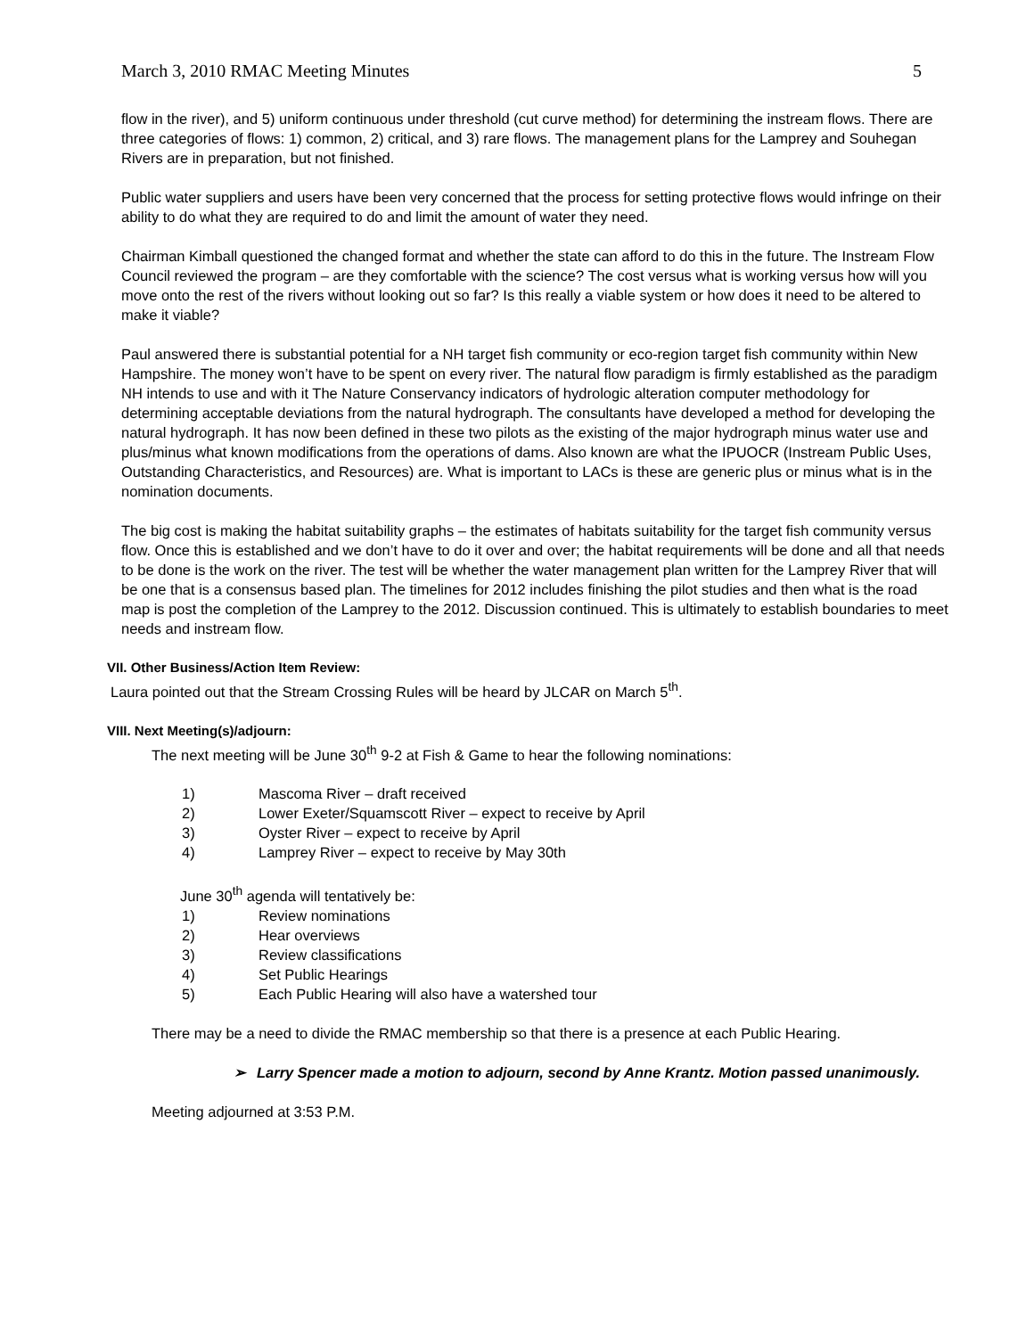March 3, 2010 RMAC Meeting Minutes 5
flow in the river), and 5) uniform continuous under threshold (cut curve method) for determining the instream flows. There are three categories of flows: 1) common, 2) critical, and 3) rare flows. The management plans for the Lamprey and Souhegan Rivers are in preparation, but not finished.
Public water suppliers and users have been very concerned that the process for setting protective flows would infringe on their ability to do what they are required to do and limit the amount of water they need.
Chairman Kimball questioned the changed format and whether the state can afford to do this in the future. The Instream Flow Council reviewed the program – are they comfortable with the science? The cost versus what is working versus how will you move onto the rest of the rivers without looking out so far? Is this really a viable system or how does it need to be altered to make it viable?
Paul answered there is substantial potential for a NH target fish community or eco-region target fish community within New Hampshire. The money won’t have to be spent on every river. The natural flow paradigm is firmly established as the paradigm NH intends to use and with it The Nature Conservancy indicators of hydrologic alteration computer methodology for determining acceptable deviations from the natural hydrograph. The consultants have developed a method for developing the natural hydrograph. It has now been defined in these two pilots as the existing of the major hydrograph minus water use and plus/minus what known modifications from the operations of dams. Also known are what the IPUOCR (Instream Public Uses, Outstanding Characteristics, and Resources) are. What is important to LACs is these are generic plus or minus what is in the nomination documents.
The big cost is making the habitat suitability graphs – the estimates of habitats suitability for the target fish community versus flow. Once this is established and we don’t have to do it over and over; the habitat requirements will be done and all that needs to be done is the work on the river. The test will be whether the water management plan written for the Lamprey River that will be one that is a consensus based plan. The timelines for 2012 includes finishing the pilot studies and then what is the road map is post the completion of the Lamprey to the 2012. Discussion continued. This is ultimately to establish boundaries to meet needs and instream flow.
VII. Other Business/Action Item Review:
Laura pointed out that the Stream Crossing Rules will be heard by JLCAR on March 5<sup>th</sup>.
VIII. Next Meeting(s)/adjourn:
The next meeting will be June 30<sup>th</sup> 9-2 at Fish & Game to hear the following nominations:
1) Mascoma River – draft received
2) Lower Exeter/Squamscott River – expect to receive by April
3) Oyster River – expect to receive by April
4) Lamprey River – expect to receive by May 30th
June 30<sup>th</sup> agenda will tentatively be:
1) Review nominations
2) Hear overviews
3) Review classifications
4) Set Public Hearings
5) Each Public Hearing will also have a watershed tour
There may be a need to divide the RMAC membership so that there is a presence at each Public Hearing.
➢ Larry Spencer made a motion to adjourn, second by Anne Krantz. Motion passed unanimously.
Meeting adjourned at 3:53 P.M.